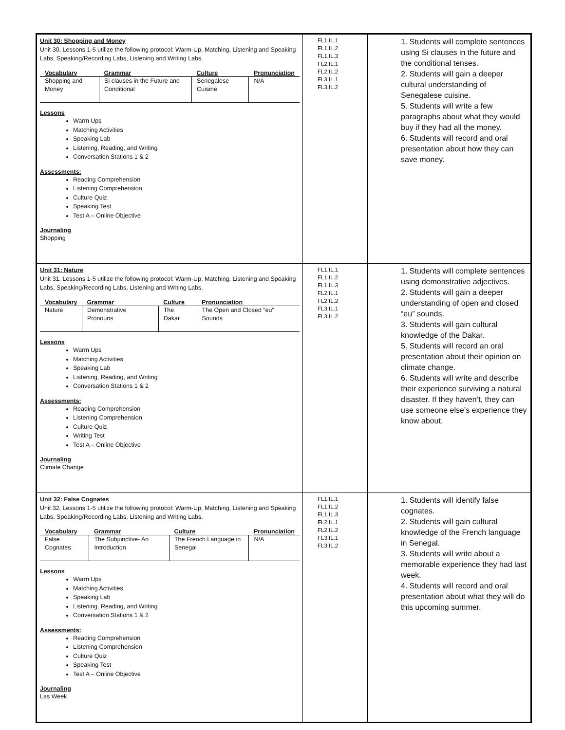| Unit 30: Shopping and Money Unit 30, Lessons 1-5 utilize the following protocol: Warm-Up, Matching, Listening and Speaking Labs, Speaking/Recording Labs, Listening and Writing Labs. / Vocabulary / Grammar / Culture / Pronunciation / / --- / --- / --- / --- / / Shopping and Money / Si clauses in the Future and Conditional / Senegalese Cuisine / N/A / Lessons Warm Ups Matching Activities Speaking Lab Listening, Reading, and Writing Conversation Stations 1 & 2 Assessments: Reading Comprehension Listening Comprehension Culture Quiz Speaking Test Test A – Online Objective Journaling Shopping | FL1.IL.1 FL1.IL.2 FL1.IL.3 FL2.IL.1 FL2.IL.2 FL3.IL.1 FL3.IL.2 | 1. Students will complete sentences using Si clauses in the future and the conditional tenses. 2. Students will gain a deeper cultural understanding of Senegalese cuisine. 5. Students will write a few paragraphs about what they would buy if they had all the money. 6. Students will record and oral presentation about how they can save money. |
| Unit 31: Nature Unit 31, Lessons 1-5 utilize the following protocol: Warm-Up, Matching, Listening and Speaking Labs, Speaking/Recording Labs, Listening and Writing Labs. / Vocabulary / Grammar / Culture / Pronunciation / / --- / --- / --- / --- / / Nature / Demonstrative Pronouns / The Dakar / The Open and Closed “eu” Sounds / Lessons Warm Ups Matching Activities Speaking Lab Listening, Reading, and Writing Conversation Stations 1 & 2 Assessments: Reading Comprehension Listening Comprehension Culture Quiz Writing Test Test A – Online Objective Journaling Climate Change | FL1.IL.1 FL1.IL.2 FL1.IL.3 FL2.IL.1 FL2.IL.2 FL3.IL.1 FL3.IL.2 | 1. Students will complete sentences using demonstrative adjectives. 2. Students will gain a deeper understanding of open and closed “eu” sounds. 3. Students will gain cultural knowledge of the Dakar. 5. Students will record an oral presentation about their opinion on climate change. 6. Students will write and describe their experience surviving a natural disaster. If they haven’t, they can use someone else’s experience they know about. |
| Unit 32: False Cognates Unit 32, Lessons 1-5 utilize the following protocol: Warm-Up, Matching, Listening and Speaking Labs, Speaking/Recording Labs, Listening and Writing Labs. / Vocabulary / Grammar / Culture / Pronunciation / / --- / --- / --- / --- / / False Cognates / The Subjunctive- An Introduction / The French Language in Senegal / N/A / Lessons Warm Ups Matching Activities Speaking Lab Listening, Reading, and Writing Conversation Stations 1 & 2 Assessments: Reading Comprehension Listening Comprehension Culture Quiz Speaking Test Test A – Online Objective Journaling Las Week | FL1.IL.1 FL1.IL.2 FL1.IL.3 FL2.IL.1 FL2.IL.2 FL3.IL.1 FL3.IL.2 | 1. Students will identify false cognates. 2. Students will gain cultural knowledge of the French language in Senegal. 3. Students will write about a memorable experience they had last week. 4. Students will record and oral presentation about what they will do this upcoming summer. |